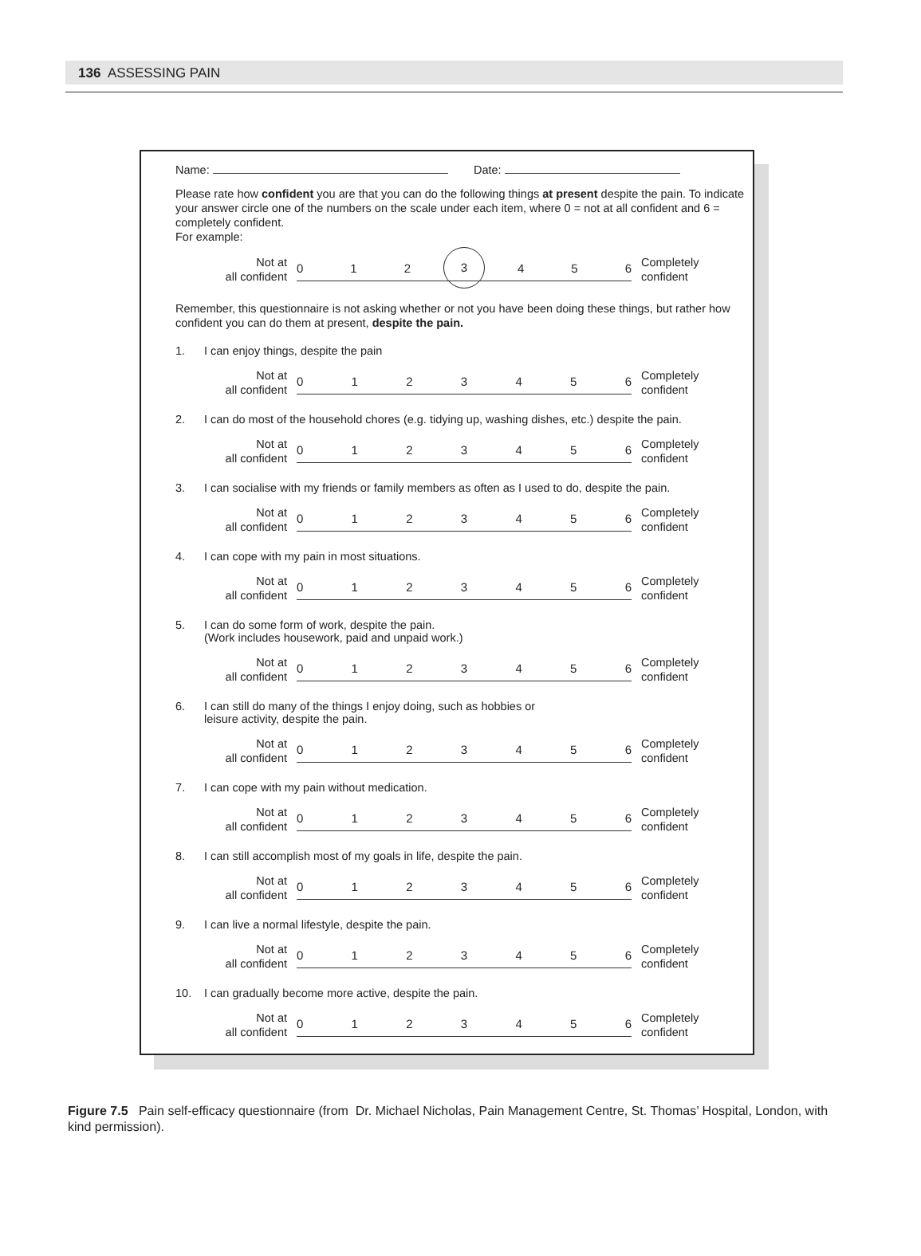136 ASSESSING PAIN
Name: Date:
Please rate how confident you are that you can do the following things at present despite the pain. To indicate your answer circle one of the numbers on the scale under each item, where 0 = not at all confident and 6 = completely confident.
For example:
Not at
all confident
012 3 456
Completely
confident
Remember, this questionnaire is not asking whether or not you have been doing these things, but rather how confident you can do them at present, despite the pain.
1. I can enjoy things, despite the pain
Not at
all confident
0123456
Completely
confident
2. I can do most of the household chores (e.g. tidying up, washing dishes, etc.) despite the pain.
Not at
all confident
0123456
Completely
confident
3. I can socialise with my friends or family members as often as I used to do, despite the pain.
Not at
all confident
0123456
Completely
confident
4. I can cope with my pain in most situations.
Not at
all confident
0123456
Completely
confident
5. I can do some form of work, despite the pain.
(Work includes housework, paid and unpaid work.)
Not at
all confident
0123456
Completely
confident
6. I can still do many of the things I enjoy doing, such as hobbies or
leisure activity, despite the pain.
Not at
all confident
0123456
Completely
confident
7. I can cope with my pain without medication.
Not at
all confident
0123456
Completely
confident
8. I can still accomplish most of my goals in life, despite the pain.
Not at
all confident
0123456
Completely
confident
9. I can live a normal lifestyle, despite the pain.
Not at
all confident
0123456
Completely
confident
10. I can gradually become more active, despite the pain.
Not at
all confident
0123456
Completely
confident
Figure 7.5 Pain self-efficacy questionnaire (from Dr. Michael Nicholas, Pain Management Centre, St. Thomas’ Hospital, London, with kind permission).